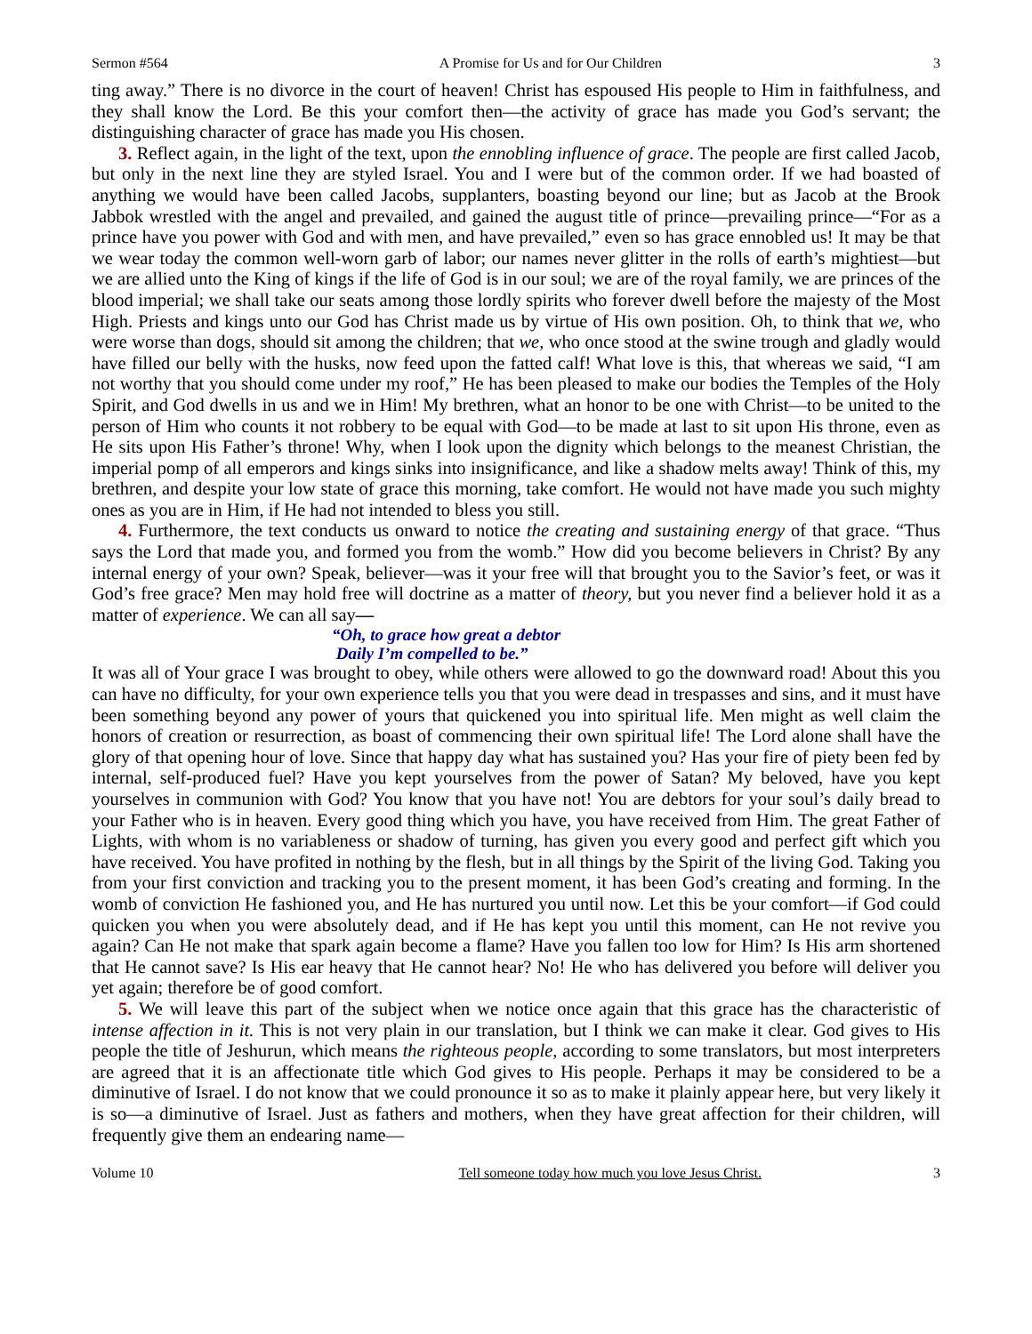Sermon #564 A Promise for Us and for Our Children 3
ting away.” There is no divorce in the court of heaven! Christ has espoused His people to Him in faithfulness, and they shall know the Lord. Be this your comfort then—the activity of grace has made you God’s servant; the distinguishing character of grace has made you His chosen.
3. Reflect again, in the light of the text, upon the ennobling influence of grace. The people are first called Jacob, but only in the next line they are styled Israel. You and I were but of the common order. If we had boasted of anything we would have been called Jacobs, supplanters, boasting beyond our line; but as Jacob at the Brook Jabbok wrestled with the angel and prevailed, and gained the august title of prince—prevailing prince—“For as a prince have you power with God and with men, and have prevailed,” even so has grace ennobled us! It may be that we wear today the common well-worn garb of labor; our names never glitter in the rolls of earth’s mightiest—but we are allied unto the King of kings if the life of God is in our soul; we are of the royal family, we are princes of the blood imperial; we shall take our seats among those lordly spirits who forever dwell before the majesty of the Most High. Priests and kings unto our God has Christ made us by virtue of His own position. Oh, to think that we, who were worse than dogs, should sit among the children; that we, who once stood at the swine trough and gladly would have filled our belly with the husks, now feed upon the fatted calf! What love is this, that whereas we said, “I am not worthy that you should come under my roof,” He has been pleased to make our bodies the Temples of the Holy Spirit, and God dwells in us and we in Him! My brethren, what an honor to be one with Christ—to be united to the person of Him who counts it not robbery to be equal with God—to be made at last to sit upon His throne, even as He sits upon His Father’s throne! Why, when I look upon the dignity which belongs to the meanest Christian, the imperial pomp of all emperors and kings sinks into insignificance, and like a shadow melts away! Think of this, my brethren, and despite your low state of grace this morning, take comfort. He would not have made you such mighty ones as you are in Him, if He had not intended to bless you still.
4. Furthermore, the text conducts us onward to notice the creating and sustaining energy of that grace. “Thus says the Lord that made you, and formed you from the womb.” How did you become believers in Christ? By any internal energy of your own? Speak, believer—was it your free will that brought you to the Savior’s feet, or was it God’s free grace? Men may hold free will doctrine as a matter of theory, but you never find a believer hold it as a matter of experience. We can all say—
“Oh, to grace how great a debtor
Daily I’m compelled to be.”
It was all of Your grace I was brought to obey, while others were allowed to go the downward road! About this you can have no difficulty, for your own experience tells you that you were dead in trespasses and sins, and it must have been something beyond any power of yours that quickened you into spiritual life. Men might as well claim the honors of creation or resurrection, as boast of commencing their own spiritual life! The Lord alone shall have the glory of that opening hour of love. Since that happy day what has sustained you? Has your fire of piety been fed by internal, self-produced fuel? Have you kept yourselves from the power of Satan? My beloved, have you kept yourselves in communion with God? You know that you have not! You are debtors for your soul’s daily bread to your Father who is in heaven. Every good thing which you have, you have received from Him. The great Father of Lights, with whom is no variableness or shadow of turning, has given you every good and perfect gift which you have received. You have profited in nothing by the flesh, but in all things by the Spirit of the living God. Taking you from your first conviction and tracking you to the present moment, it has been God’s creating and forming. In the womb of conviction He fashioned you, and He has nurtured you until now. Let this be your comfort—if God could quicken you when you were absolutely dead, and if He has kept you until this moment, can He not revive you again? Can He not make that spark again become a flame? Have you fallen too low for Him? Is His arm shortened that He cannot save? Is His ear heavy that He cannot hear? No! He who has delivered you before will deliver you yet again; therefore be of good comfort.
5. We will leave this part of the subject when we notice once again that this grace has the characteristic of intense affection in it. This is not very plain in our translation, but I think we can make it clear. God gives to His people the title of Jeshurun, which means the righteous people, according to some translators, but most interpreters are agreed that it is an affectionate title which God gives to His people. Perhaps it may be considered to be a diminutive of Israel. I do not know that we could pronounce it so as to make it plainly appear here, but very likely it is so—a diminutive of Israel. Just as fathers and mothers, when they have great affection for their children, will frequently give them an endearing name—
Volume 10 Tell someone today how much you love Jesus Christ. 3